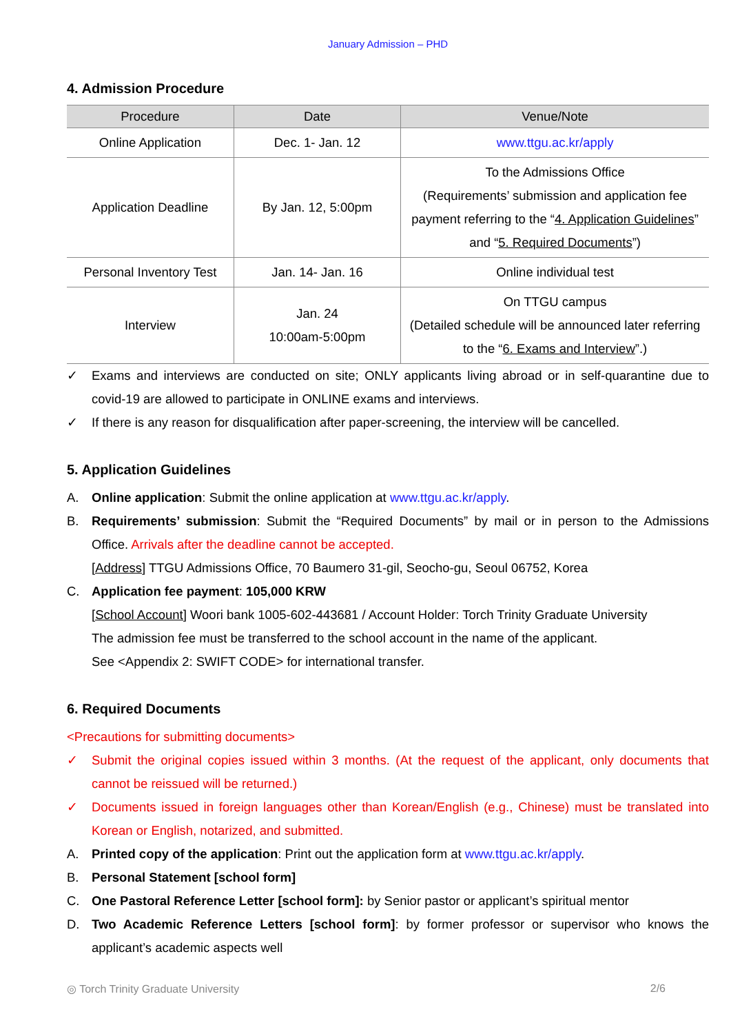January Admission – PHD
4. Admission Procedure
| Procedure | Date | Venue/Note |
| --- | --- | --- |
| Online Application | Dec. 1- Jan. 12 | www.ttgu.ac.kr/apply |
| Application Deadline | By Jan. 12, 5:00pm | To the Admissions Office (Requirements’ submission and application fee payment referring to the “ 4. Application Guidelines ” and “ 5. Required Documents ”) |
| Personal Inventory Test | Jan. 14- Jan. 16 | Online individual test |
| Interview | Jan. 24 10:00am-5:00pm | On TTGU campus (Detailed schedule will be announced later referring to the “ 6. Exams and Interview ”.) |
✓ Exams and interviews are conducted on site; ONLY applicants living abroad or in self-quarantine due to covid-19 are allowed to participate in ONLINE exams and interviews.
✓ If there is any reason for disqualification after paper-screening, the interview will be cancelled.
5. Application Guidelines
A. Online application: Submit the online application at www.ttgu.ac.kr/apply.
B. Requirements’ submission: Submit the “Required Documents” by mail or in person to the Admissions Office. Arrivals after the deadline cannot be accepted.
[Address] TTGU Admissions Office, 70 Baumero 31-gil, Seocho-gu, Seoul 06752, Korea
C. Application fee payment: 105,000 KRW
[School Account] Woori bank 1005-602-443681 / Account Holder: Torch Trinity Graduate University
The admission fee must be transferred to the school account in the name of the applicant.
See <Appendix 2: SWIFT CODE> for international transfer.
6. Required Documents
<Precautions for submitting documents>
✓ Submit the original copies issued within 3 months. (At the request of the applicant, only documents that cannot be reissued will be returned.)
✓ Documents issued in foreign languages other than Korean/English (e.g., Chinese) must be translated into Korean or English, notarized, and submitted.
A. Printed copy of the application: Print out the application form at www.ttgu.ac.kr/apply.
B. Personal Statement [school form]
C. One Pastoral Reference Letter [school form]: by Senior pastor or applicant’s spiritual mentor
D. Two Academic Reference Letters [school form]: by former professor or supervisor who knows the applicant’s academic aspects well
◎ Torch Trinity Graduate University 2/6